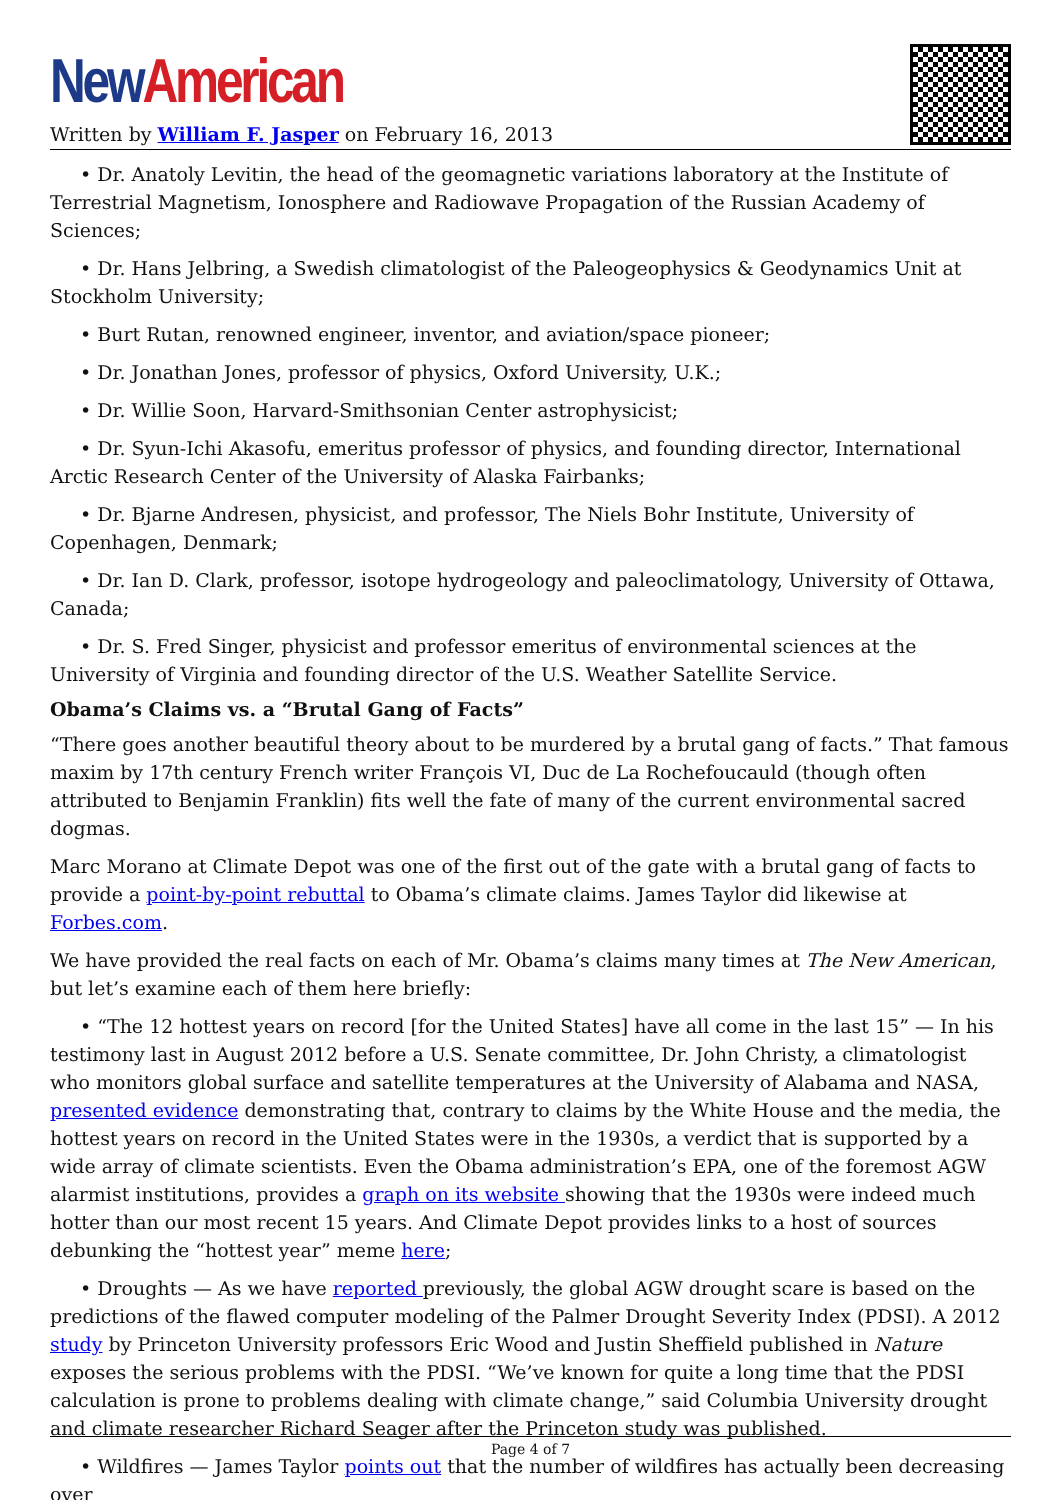New American
Written by William F. Jasper on February 16, 2013
• Dr. Anatoly Levitin, the head of the geomagnetic variations laboratory at the Institute of Terrestrial Magnetism, Ionosphere and Radiowave Propagation of the Russian Academy of Sciences;
• Dr. Hans Jelbring, a Swedish climatologist of the Paleogeophysics & Geodynamics Unit at Stockholm University;
• Burt Rutan, renowned engineer, inventor, and aviation/space pioneer;
• Dr. Jonathan Jones, professor of physics, Oxford University, U.K.;
• Dr. Willie Soon, Harvard-Smithsonian Center astrophysicist;
• Dr. Syun-Ichi Akasofu, emeritus professor of physics, and founding director, International Arctic Research Center of the University of Alaska Fairbanks;
• Dr. Bjarne Andresen, physicist, and professor, The Niels Bohr Institute, University of Copenhagen, Denmark;
• Dr. Ian D. Clark, professor, isotope hydrogeology and paleoclimatology, University of Ottawa, Canada;
• Dr. S. Fred Singer, physicist and professor emeritus of environmental sciences at the University of Virginia and founding director of the U.S. Weather Satellite Service.
Obama’s Claims vs. a “Brutal Gang of Facts”
“There goes another beautiful theory about to be murdered by a brutal gang of facts.” That famous maxim by 17th century French writer François VI, Duc de La Rochefoucauld (though often attributed to Benjamin Franklin) fits well the fate of many of the current environmental sacred dogmas.
Marc Morano at Climate Depot was one of the first out of the gate with a brutal gang of facts to provide a point-by-point rebuttal to Obama’s climate claims. James Taylor did likewise at Forbes.com.
We have provided the real facts on each of Mr. Obama’s claims many times at The New American, but let’s examine each of them here briefly:
• “The 12 hottest years on record [for the United States] have all come in the last 15” — In his testimony last in August 2012 before a U.S. Senate committee, Dr. John Christy, a climatologist who monitors global surface and satellite temperatures at the University of Alabama and NASA, presented evidence demonstrating that, contrary to claims by the White House and the media, the hottest years on record in the United States were in the 1930s, a verdict that is supported by a wide array of climate scientists. Even the Obama administration’s EPA, one of the foremost AGW alarmist institutions, provides a graph on its website showing that the 1930s were indeed much hotter than our most recent 15 years. And Climate Depot provides links to a host of sources debunking the “hottest year” meme here;
• Droughts — As we have reported previously, the global AGW drought scare is based on the predictions of the flawed computer modeling of the Palmer Drought Severity Index (PDSI). A 2012 study by Princeton University professors Eric Wood and Justin Sheffield published in Nature exposes the serious problems with the PDSI. “We’ve known for quite a long time that the PDSI calculation is prone to problems dealing with climate change,” said Columbia University drought and climate researcher Richard Seager after the Princeton study was published.
• Wildfires — James Taylor points out that the number of wildfires has actually been decreasing over
Page 4 of 7